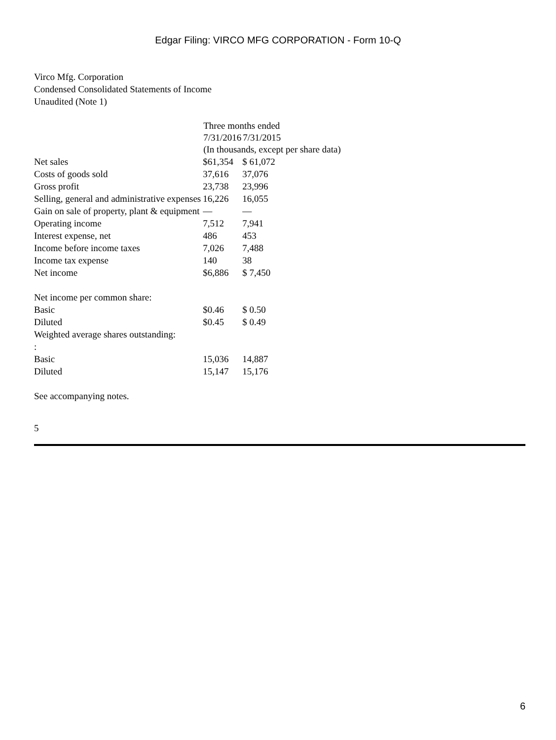Edgar Filing: VIRCO MFG CORPORATION - Form 10-Q
Virco Mfg. Corporation
Condensed Consolidated Statements of Income
Unaudited (Note 1)
| | Three months ended | |
| --- | --- | --- |
| | 7/31/2016 | 7/31/2015 |
| | (In thousands, except per share data) | |
| Net sales | $61,354 | $ 61,072 |
| Costs of goods sold | 37,616 | 37,076 |
| Gross profit | 23,738 | 23,996 |
| Selling, general and administrative expenses | 16,226 | 16,055 |
| Gain on sale of property, plant & equipment | — | — |
| Operating income | 7,512 | 7,941 |
| Interest expense, net | 486 | 453 |
| Income before income taxes | 7,026 | 7,488 |
| Income tax expense | 140 | 38 |
| Net income | $6,886 | $ 7,450 |
| Net income per common share: | | |
| Basic | $0.46 | $ 0.50 |
| Diluted | $0.45 | $ 0.49 |
| Weighted average shares outstanding: : | | |
| Basic | 15,036 | 14,887 |
| Diluted | 15,147 | 15,176 |
See accompanying notes.
5
6